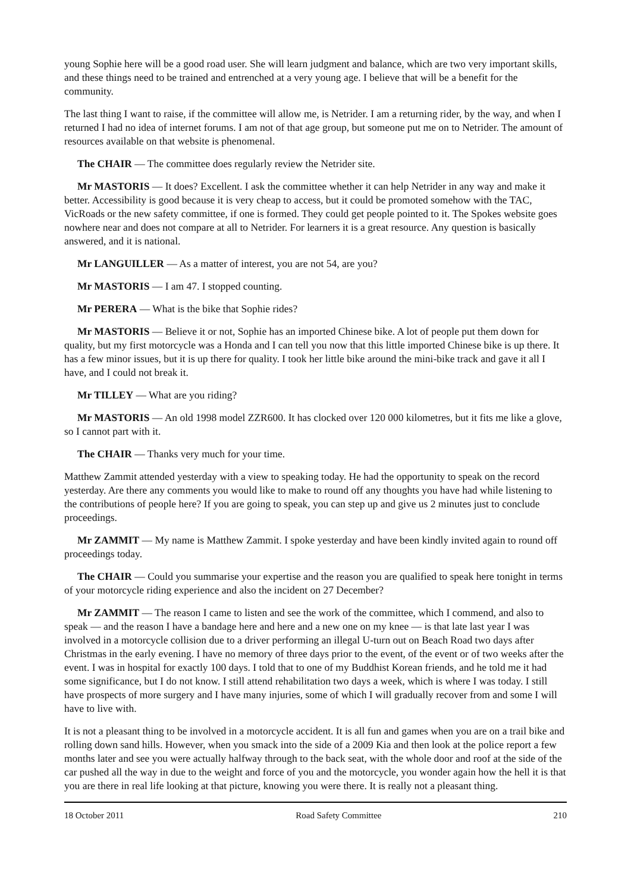young Sophie here will be a good road user. She will learn judgment and balance, which are two very important skills, and these things need to be trained and entrenched at a very young age. I believe that will be a benefit for the community.
The last thing I want to raise, if the committee will allow me, is Netrider. I am a returning rider, by the way, and when I returned I had no idea of internet forums. I am not of that age group, but someone put me on to Netrider. The amount of resources available on that website is phenomenal.
The CHAIR — The committee does regularly review the Netrider site.
Mr MASTORIS — It does? Excellent. I ask the committee whether it can help Netrider in any way and make it better. Accessibility is good because it is very cheap to access, but it could be promoted somehow with the TAC, VicRoads or the new safety committee, if one is formed. They could get people pointed to it. The Spokes website goes nowhere near and does not compare at all to Netrider. For learners it is a great resource. Any question is basically answered, and it is national.
Mr LANGUILLER — As a matter of interest, you are not 54, are you?
Mr MASTORIS — I am 47. I stopped counting.
Mr PERERA — What is the bike that Sophie rides?
Mr MASTORIS — Believe it or not, Sophie has an imported Chinese bike. A lot of people put them down for quality, but my first motorcycle was a Honda and I can tell you now that this little imported Chinese bike is up there. It has a few minor issues, but it is up there for quality. I took her little bike around the mini-bike track and gave it all I have, and I could not break it.
Mr TILLEY — What are you riding?
Mr MASTORIS — An old 1998 model ZZR600. It has clocked over 120 000 kilometres, but it fits me like a glove, so I cannot part with it.
The CHAIR — Thanks very much for your time.
Matthew Zammit attended yesterday with a view to speaking today. He had the opportunity to speak on the record yesterday. Are there any comments you would like to make to round off any thoughts you have had while listening to the contributions of people here? If you are going to speak, you can step up and give us 2 minutes just to conclude proceedings.
Mr ZAMMIT — My name is Matthew Zammit. I spoke yesterday and have been kindly invited again to round off proceedings today.
The CHAIR — Could you summarise your expertise and the reason you are qualified to speak here tonight in terms of your motorcycle riding experience and also the incident on 27 December?
Mr ZAMMIT — The reason I came to listen and see the work of the committee, which I commend, and also to speak — and the reason I have a bandage here and here and a new one on my knee — is that late last year I was involved in a motorcycle collision due to a driver performing an illegal U-turn out on Beach Road two days after Christmas in the early evening. I have no memory of three days prior to the event, of the event or of two weeks after the event. I was in hospital for exactly 100 days. I told that to one of my Buddhist Korean friends, and he told me it had some significance, but I do not know. I still attend rehabilitation two days a week, which is where I was today. I still have prospects of more surgery and I have many injuries, some of which I will gradually recover from and some I will have to live with.
It is not a pleasant thing to be involved in a motorcycle accident. It is all fun and games when you are on a trail bike and rolling down sand hills. However, when you smack into the side of a 2009 Kia and then look at the police report a few months later and see you were actually halfway through to the back seat, with the whole door and roof at the side of the car pushed all the way in due to the weight and force of you and the motorcycle, you wonder again how the hell it is that you are there in real life looking at that picture, knowing you were there. It is really not a pleasant thing.
18 October 2011 Road Safety Committee 210